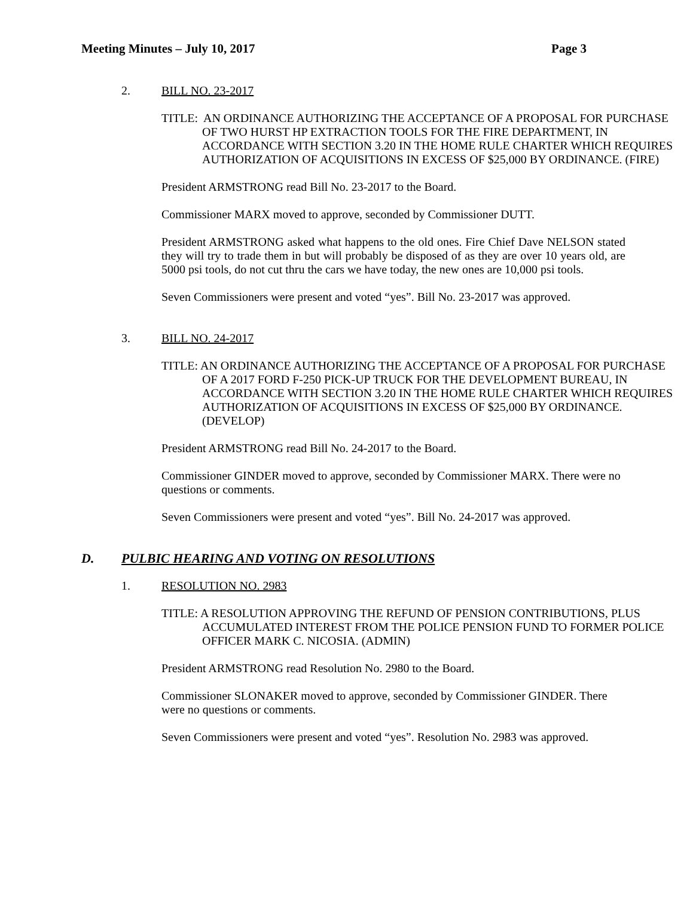Meeting Minutes – July 10, 2017 Page 3
2. BILL NO. 23-2017
TITLE: AN ORDINANCE AUTHORIZING THE ACCEPTANCE OF A PROPOSAL FOR PURCHASE OF TWO HURST HP EXTRACTION TOOLS FOR THE FIRE DEPARTMENT, IN ACCORDANCE WITH SECTION 3.20 IN THE HOME RULE CHARTER WHICH REQUIRES AUTHORIZATION OF ACQUISITIONS IN EXCESS OF $25,000 BY ORDINANCE. (FIRE)
President ARMSTRONG read Bill No. 23-2017 to the Board.
Commissioner MARX moved to approve, seconded by Commissioner DUTT.
President ARMSTRONG asked what happens to the old ones. Fire Chief Dave NELSON stated they will try to trade them in but will probably be disposed of as they are over 10 years old, are 5000 psi tools, do not cut thru the cars we have today, the new ones are 10,000 psi tools.
Seven Commissioners were present and voted “yes”. Bill No. 23-2017 was approved.
3. BILL NO. 24-2017
TITLE: AN ORDINANCE AUTHORIZING THE ACCEPTANCE OF A PROPOSAL FOR PURCHASE OF A 2017 FORD F-250 PICK-UP TRUCK FOR THE DEVELOPMENT BUREAU, IN ACCORDANCE WITH SECTION 3.20 IN THE HOME RULE CHARTER WHICH REQUIRES AUTHORIZATION OF ACQUISITIONS IN EXCESS OF $25,000 BY ORDINANCE. (DEVELOP)
President ARMSTRONG read Bill No. 24-2017 to the Board.
Commissioner GINDER moved to approve, seconded by Commissioner MARX. There were no questions or comments.
Seven Commissioners were present and voted “yes”. Bill No. 24-2017 was approved.
D. PULBIC HEARING AND VOTING ON RESOLUTIONS
1. RESOLUTION NO. 2983
TITLE: A RESOLUTION APPROVING THE REFUND OF PENSION CONTRIBUTIONS, PLUS ACCUMULATED INTEREST FROM THE POLICE PENSION FUND TO FORMER POLICE OFFICER MARK C. NICOSIA. (ADMIN)
President ARMSTRONG read Resolution No. 2980 to the Board.
Commissioner SLONAKER moved to approve, seconded by Commissioner GINDER. There were no questions or comments.
Seven Commissioners were present and voted “yes”. Resolution No. 2983 was approved.